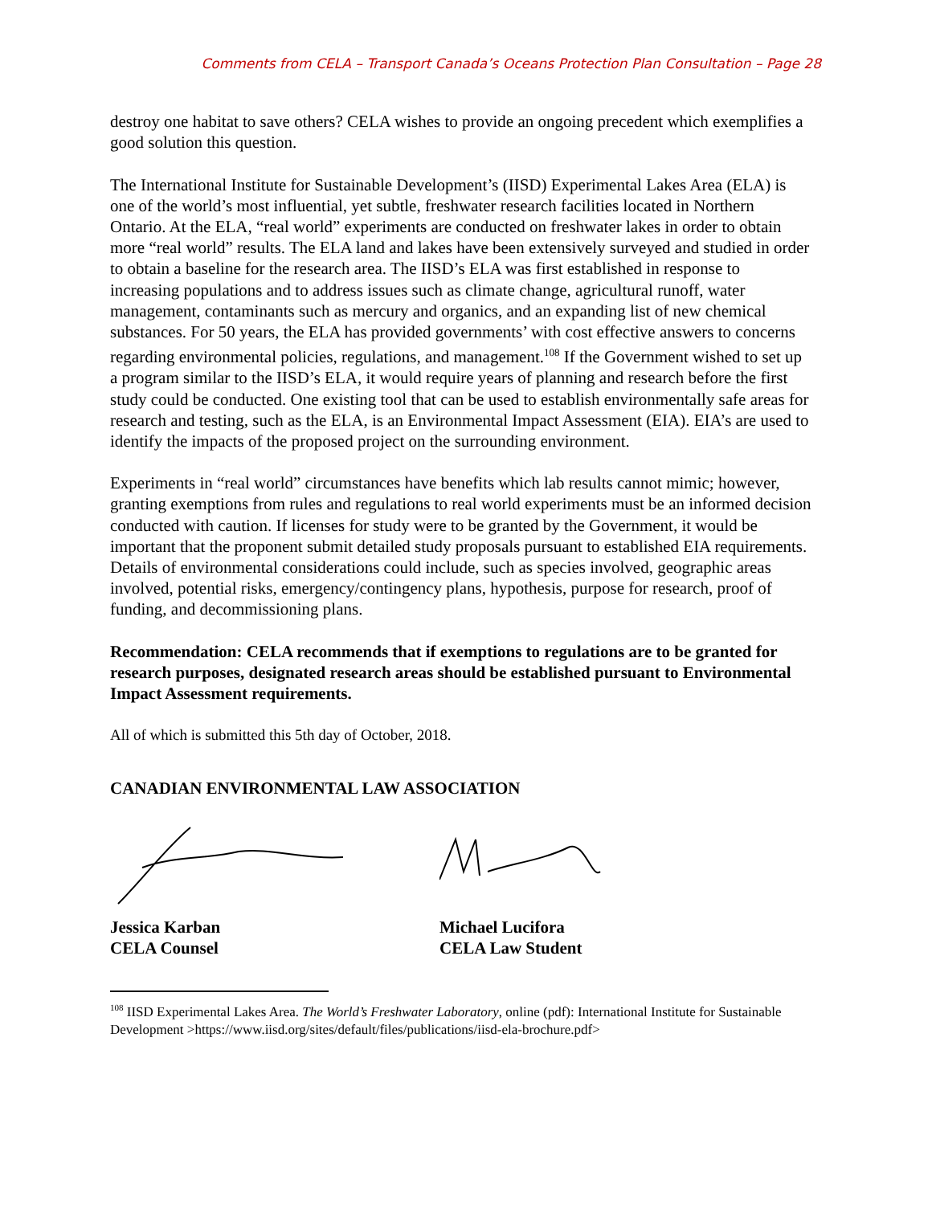Comments from CELA – Transport Canada’s Oceans Protection Plan Consultation – Page 28
destroy one habitat to save others? CELA wishes to provide an ongoing precedent which exemplifies a good solution this question.
The International Institute for Sustainable Development’s (IISD) Experimental Lakes Area (ELA) is one of the world’s most influential, yet subtle, freshwater research facilities located in Northern Ontario. At the ELA, “real world” experiments are conducted on freshwater lakes in order to obtain more “real world” results. The ELA land and lakes have been extensively surveyed and studied in order to obtain a baseline for the research area. The IISD’s ELA was first established in response to increasing populations and to address issues such as climate change, agricultural runoff, water management, contaminants such as mercury and organics, and an expanding list of new chemical substances. For 50 years, the ELA has provided governments’ with cost effective answers to concerns regarding environmental policies, regulations, and management.<sup>108</sup> If the Government wished to set up a program similar to the IISD’s ELA, it would require years of planning and research before the first study could be conducted. One existing tool that can be used to establish environmentally safe areas for research and testing, such as the ELA, is an Environmental Impact Assessment (EIA). EIA’s are used to identify the impacts of the proposed project on the surrounding environment.
Experiments in “real world” circumstances have benefits which lab results cannot mimic; however, granting exemptions from rules and regulations to real world experiments must be an informed decision conducted with caution. If licenses for study were to be granted by the Government, it would be important that the proponent submit detailed study proposals pursuant to established EIA requirements. Details of environmental considerations could include, such as species involved, geographic areas involved, potential risks, emergency/contingency plans, hypothesis, purpose for research, proof of funding, and decommissioning plans.
Recommendation: CELA recommends that if exemptions to regulations are to be granted for research purposes, designated research areas should be established pursuant to Environmental Impact Assessment requirements.
All of which is submitted this 5th day of October, 2018.
CANADIAN ENVIRONMENTAL LAW ASSOCIATION
Jessica Karban
CELA Counsel
Michael Lucifora
CELA Law Student
<sup>108</sup> IISD Experimental Lakes Area. The World’s Freshwater Laboratory, online (pdf): International Institute for Sustainable Development >https://www.iisd.org/sites/default/files/publications/iisd-ela-brochure.pdf>